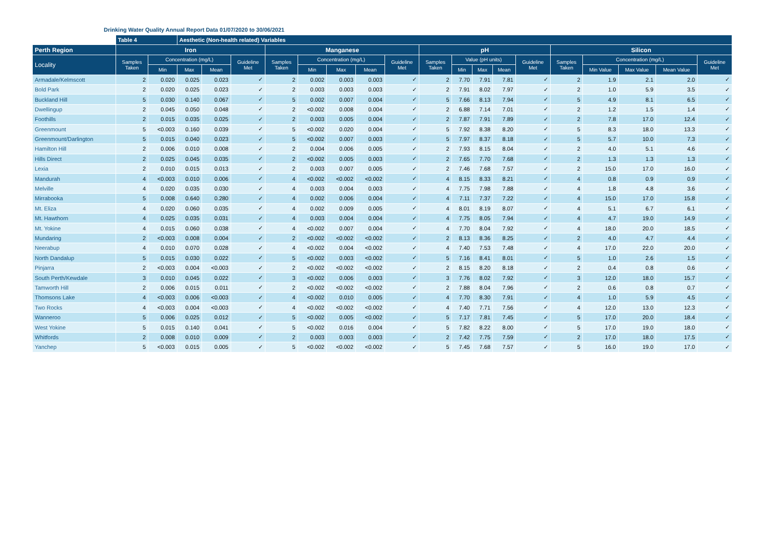Drinking Water Quality Annual Report Data 01/07/2020 to 30/06/2021
| | Table 4 | | Aesthetic (Non-health related) Variables | | | | | | | | | | | | | | | | | |
| --- | --- | --- | --- | --- | --- | --- | --- | --- | --- | --- | --- | --- | --- | --- | --- | --- | --- | --- | --- | --- |
| Perth Region | Iron | | | | | Manganese | | | | | pH | | | | | Silicon | | | | |
| Locality | Samples Taken | Concentration (mg/L) | | | Guideline Met | Samples Taken | Concentration (mg/L) | | | Guideline Met | Samples Taken | Value (pH units) | | | Guideline Met | Samples Taken | Concentration (mg/L) | | | Guideline Met |
| | | Min | Max | Mean | | | Min | Max | Mean | | | Min | Max | Mean | | | Min Value | Max Value | Mean Value | |
| Armadale/Kelmscott | 2 | 0.020 | 0.025 | 0.023 | ✓ | 2 | 0.002 | 0.003 | 0.003 | ✓ | 2 | 7.70 | 7.91 | 7.81 | ✓ | 2 | 1.9 | 2.1 | 2.0 | ✓ |
| Bold Park | 2 | 0.020 | 0.025 | 0.023 | ✓ | 2 | 0.003 | 0.003 | 0.003 | ✓ | 2 | 7.91 | 8.02 | 7.97 | ✓ | 2 | 1.0 | 5.9 | 3.5 | ✓ |
| Buckland Hill | 5 | 0.030 | 0.140 | 0.067 | ✓ | 5 | 0.002 | 0.007 | 0.004 | ✓ | 5 | 7.66 | 8.13 | 7.94 | ✓ | 5 | 4.9 | 8.1 | 6.5 | ✓ |
| Dwellingup | 2 | 0.045 | 0.050 | 0.048 | ✓ | 2 | <0.002 | 0.008 | 0.004 | ✓ | 2 | 6.88 | 7.14 | 7.01 | ✓ | 2 | 1.2 | 1.5 | 1.4 | ✓ |
| Foothills | 2 | 0.015 | 0.035 | 0.025 | ✓ | 2 | 0.003 | 0.005 | 0.004 | ✓ | 2 | 7.87 | 7.91 | 7.89 | ✓ | 2 | 7.8 | 17.0 | 12.4 | ✓ |
| Greenmount | 5 | <0.003 | 0.160 | 0.039 | ✓ | 5 | <0.002 | 0.020 | 0.004 | ✓ | 5 | 7.92 | 8.38 | 8.20 | ✓ | 5 | 8.3 | 18.0 | 13.3 | ✓ |
| Greenmount/Darlington | 5 | 0.015 | 0.040 | 0.023 | ✓ | 5 | <0.002 | 0.007 | 0.003 | ✓ | 5 | 7.97 | 8.37 | 8.18 | ✓ | 5 | 5.7 | 10.0 | 7.3 | ✓ |
| Hamilton Hill | 2 | 0.006 | 0.010 | 0.008 | ✓ | 2 | 0.004 | 0.006 | 0.005 | ✓ | 2 | 7.93 | 8.15 | 8.04 | ✓ | 2 | 4.0 | 5.1 | 4.6 | ✓ |
| Hills Direct | 2 | 0.025 | 0.045 | 0.035 | ✓ | 2 | <0.002 | 0.005 | 0.003 | ✓ | 2 | 7.65 | 7.70 | 7.68 | ✓ | 2 | 1.3 | 1.3 | 1.3 | ✓ |
| Lexia | 2 | 0.010 | 0.015 | 0.013 | ✓ | 2 | 0.003 | 0.007 | 0.005 | ✓ | 2 | 7.46 | 7.68 | 7.57 | ✓ | 2 | 15.0 | 17.0 | 16.0 | ✓ |
| Mandurah | 4 | <0.003 | 0.010 | 0.006 | ✓ | 4 | <0.002 | <0.002 | <0.002 | ✓ | 4 | 8.15 | 8.33 | 8.21 | ✓ | 4 | 0.8 | 0.9 | 0.9 | ✓ |
| Melville | 4 | 0.020 | 0.035 | 0.030 | ✓ | 4 | 0.003 | 0.004 | 0.003 | ✓ | 4 | 7.75 | 7.98 | 7.88 | ✓ | 4 | 1.8 | 4.8 | 3.6 | ✓ |
| Mirrabooka | 5 | 0.008 | 0.640 | 0.280 | ✓ | 4 | 0.002 | 0.006 | 0.004 | ✓ | 4 | 7.11 | 7.37 | 7.22 | ✓ | 4 | 15.0 | 17.0 | 15.8 | ✓ |
| Mt. Eliza | 4 | 0.020 | 0.060 | 0.035 | ✓ | 4 | 0.002 | 0.009 | 0.005 | ✓ | 4 | 8.01 | 8.19 | 8.07 | ✓ | 4 | 5.1 | 6.7 | 6.1 | ✓ |
| Mt. Hawthorn | 4 | 0.025 | 0.035 | 0.031 | ✓ | 4 | 0.003 | 0.004 | 0.004 | ✓ | 4 | 7.75 | 8.05 | 7.94 | ✓ | 4 | 4.7 | 19.0 | 14.9 | ✓ |
| Mt. Yokine | 4 | 0.015 | 0.060 | 0.038 | ✓ | 4 | <0.002 | 0.007 | 0.004 | ✓ | 4 | 7.70 | 8.04 | 7.92 | ✓ | 4 | 18.0 | 20.0 | 18.5 | ✓ |
| Mundaring | 2 | <0.003 | 0.008 | 0.004 | ✓ | 2 | <0.002 | <0.002 | <0.002 | ✓ | 2 | 8.13 | 8.36 | 8.25 | ✓ | 2 | 4.0 | 4.7 | 4.4 | ✓ |
| Neerabup | 4 | 0.010 | 0.070 | 0.028 | ✓ | 4 | <0.002 | 0.004 | <0.002 | ✓ | 4 | 7.40 | 7.53 | 7.48 | ✓ | 4 | 17.0 | 22.0 | 20.0 | ✓ |
| North Dandalup | 5 | 0.015 | 0.030 | 0.022 | ✓ | 5 | <0.002 | 0.003 | <0.002 | ✓ | 5 | 7.16 | 8.41 | 8.01 | ✓ | 5 | 1.0 | 2.6 | 1.5 | ✓ |
| Pinjarra | 2 | <0.003 | 0.004 | <0.003 | ✓ | 2 | <0.002 | <0.002 | <0.002 | ✓ | 2 | 8.15 | 8.20 | 8.18 | ✓ | 2 | 0.4 | 0.8 | 0.6 | ✓ |
| South Perth/Kewdale | 3 | 0.010 | 0.045 | 0.022 | ✓ | 3 | <0.002 | 0.006 | 0.003 | ✓ | 3 | 7.76 | 8.02 | 7.92 | ✓ | 3 | 12.0 | 18.0 | 15.7 | ✓ |
| Tamworth Hill | 2 | 0.006 | 0.015 | 0.011 | ✓ | 2 | <0.002 | <0.002 | <0.002 | ✓ | 2 | 7.88 | 8.04 | 7.96 | ✓ | 2 | 0.6 | 0.8 | 0.7 | ✓ |
| Thomsons Lake | 4 | <0.003 | 0.006 | <0.003 | ✓ | 4 | <0.002 | 0.010 | 0.005 | ✓ | 4 | 7.70 | 8.30 | 7.91 | ✓ | 4 | 1.0 | 5.9 | 4.5 | ✓ |
| Two Rocks | 4 | <0.003 | 0.004 | <0.003 | ✓ | 4 | <0.002 | <0.002 | <0.002 | ✓ | 4 | 7.40 | 7.71 | 7.56 | ✓ | 4 | 12.0 | 13.0 | 12.3 | ✓ |
| Wanneroo | 5 | 0.006 | 0.025 | 0.012 | ✓ | 5 | <0.002 | 0.005 | <0.002 | ✓ | 5 | 7.17 | 7.81 | 7.45 | ✓ | 5 | 17.0 | 20.0 | 18.4 | ✓ |
| West Yokine | 5 | 0.015 | 0.140 | 0.041 | ✓ | 5 | <0.002 | 0.016 | 0.004 | ✓ | 5 | 7.82 | 8.22 | 8.00 | ✓ | 5 | 17.0 | 19.0 | 18.0 | ✓ |
| Whitfords | 2 | 0.008 | 0.010 | 0.009 | ✓ | 2 | 0.003 | 0.003 | 0.003 | ✓ | 2 | 7.42 | 7.75 | 7.59 | ✓ | 2 | 17.0 | 18.0 | 17.5 | ✓ |
| Yanchep | 5 | <0.003 | 0.015 | 0.005 | ✓ | 5 | <0.002 | <0.002 | <0.002 | ✓ | 5 | 7.45 | 7.68 | 7.57 | ✓ | 5 | 16.0 | 19.0 | 17.0 | ✓ |